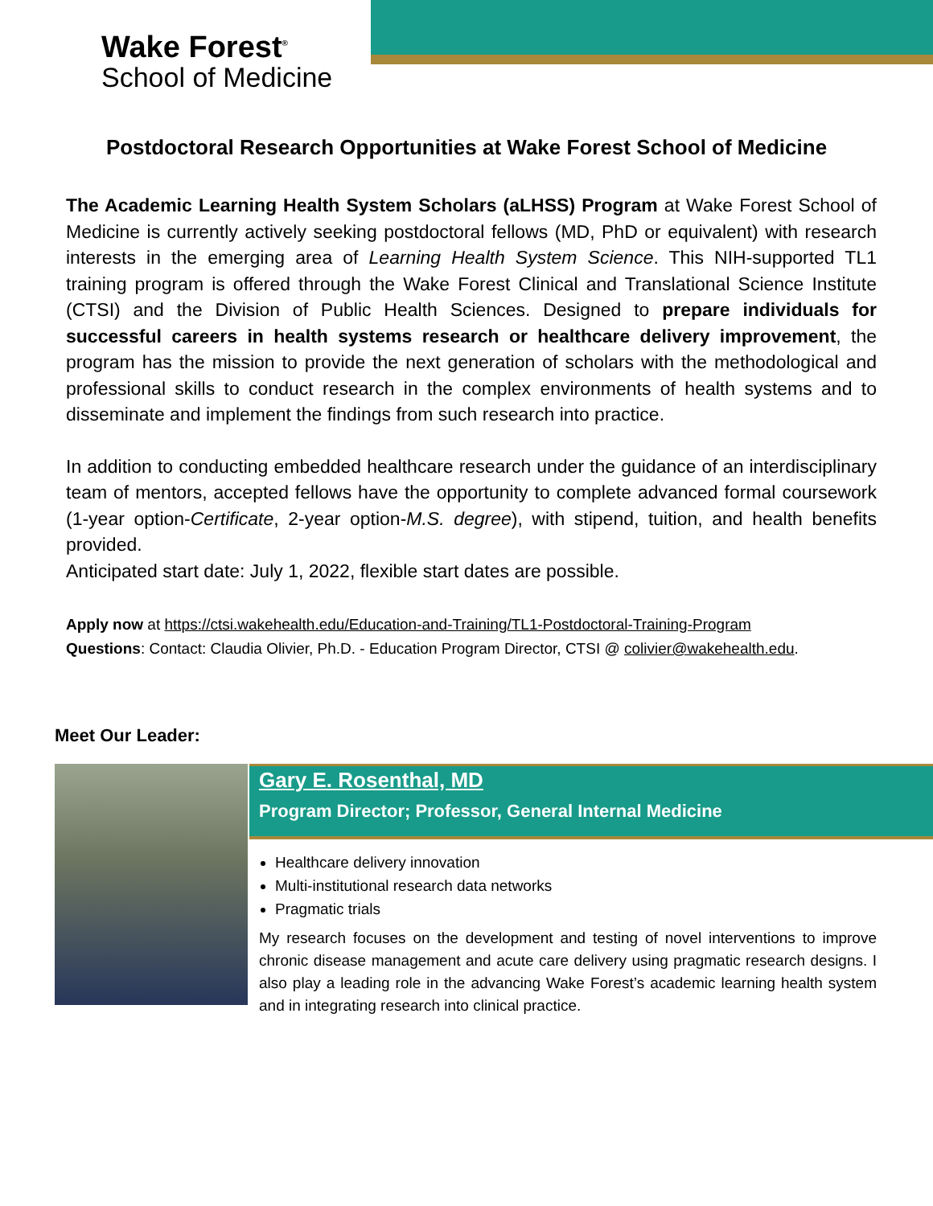Wake Forest<sup>®</sup>
School of Medicine
Postdoctoral Research Opportunities at Wake Forest School of Medicine
The Academic Learning Health System Scholars (aLHSS) Program at Wake Forest School of Medicine is currently actively seeking postdoctoral fellows (MD, PhD or equivalent) with research interests in the emerging area of Learning Health System Science. This NIH-supported TL1 training program is offered through the Wake Forest Clinical and Translational Science Institute (CTSI) and the Division of Public Health Sciences. Designed to prepare individuals for successful careers in health systems research or healthcare delivery improvement, the program has the mission to provide the next generation of scholars with the methodological and professional skills to conduct research in the complex environments of health systems and to disseminate and implement the findings from such research into practice.
In addition to conducting embedded healthcare research under the guidance of an interdisciplinary team of mentors, accepted fellows have the opportunity to complete advanced formal coursework (1-year option-Certificate, 2-year option-M.S. degree), with stipend, tuition, and health benefits provided.
Anticipated start date: July 1, 2022, flexible start dates are possible.
Apply now at https://ctsi.wakehealth.edu/Education-and-Training/TL1-Postdoctoral-Training-Program
Questions: Contact: Claudia Olivier, Ph.D. - Education Program Director, CTSI @ colivier@wakehealth.edu.
Meet Our Leader:
Gary E. Rosenthal, MD
Program Director; Professor, General Internal Medicine
Healthcare delivery innovation
Multi-institutional research data networks
Pragmatic trials
My research focuses on the development and testing of novel interventions to improve chronic disease management and acute care delivery using pragmatic research designs. I also play a leading role in the advancing Wake Forest’s academic learning health system and in integrating research into clinical practice.